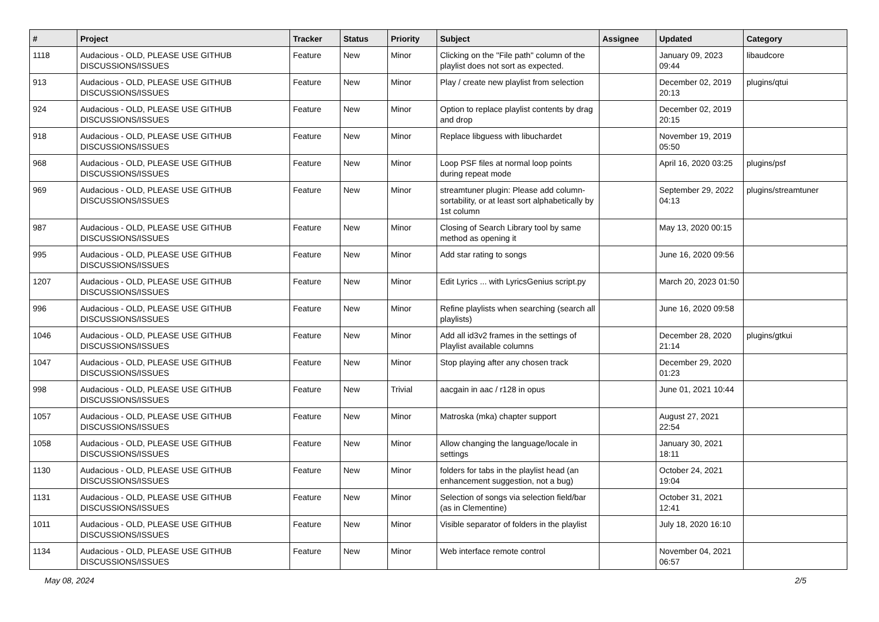| # | Project | Tracker | Status | Priority | Subject | Assignee | Updated | Category |
| --- | --- | --- | --- | --- | --- | --- | --- | --- |
| 1118 | Audacious - OLD, PLEASE USE GITHUB DISCUSSIONS/ISSUES | Feature | New | Minor | Clicking on the "File path" column of the playlist does not sort as expected. | | January 09, 2023 09:44 | libaudcore |
| 913 | Audacious - OLD, PLEASE USE GITHUB DISCUSSIONS/ISSUES | Feature | New | Minor | Play / create new playlist from selection | | December 02, 2019 20:13 | plugins/qtui |
| 924 | Audacious - OLD, PLEASE USE GITHUB DISCUSSIONS/ISSUES | Feature | New | Minor | Option to replace playlist contents by drag and drop | | December 02, 2019 20:15 | |
| 918 | Audacious - OLD, PLEASE USE GITHUB DISCUSSIONS/ISSUES | Feature | New | Minor | Replace libguess with libuchardet | | November 19, 2019 05:50 | |
| 968 | Audacious - OLD, PLEASE USE GITHUB DISCUSSIONS/ISSUES | Feature | New | Minor | Loop PSF files at normal loop points during repeat mode | | April 16, 2020 03:25 | plugins/psf |
| 969 | Audacious - OLD, PLEASE USE GITHUB DISCUSSIONS/ISSUES | Feature | New | Minor | streamtuner plugin: Please add column-sortability, or at least sort alphabetically by 1st column | | September 29, 2022 04:13 | plugins/streamtuner |
| 987 | Audacious - OLD, PLEASE USE GITHUB DISCUSSIONS/ISSUES | Feature | New | Minor | Closing of Search Library tool by same method as opening it | | May 13, 2020 00:15 | |
| 995 | Audacious - OLD, PLEASE USE GITHUB DISCUSSIONS/ISSUES | Feature | New | Minor | Add star rating to songs | | June 16, 2020 09:56 | |
| 1207 | Audacious - OLD, PLEASE USE GITHUB DISCUSSIONS/ISSUES | Feature | New | Minor | Edit Lyrics ... with LyricsGenius script.py | | March 20, 2023 01:50 | |
| 996 | Audacious - OLD, PLEASE USE GITHUB DISCUSSIONS/ISSUES | Feature | New | Minor | Refine playlists when searching (search all playlists) | | June 16, 2020 09:58 | |
| 1046 | Audacious - OLD, PLEASE USE GITHUB DISCUSSIONS/ISSUES | Feature | New | Minor | Add all id3v2 frames in the settings of Playlist available columns | | December 28, 2020 21:14 | plugins/gtkui |
| 1047 | Audacious - OLD, PLEASE USE GITHUB DISCUSSIONS/ISSUES | Feature | New | Minor | Stop playing after any chosen track | | December 29, 2020 01:23 | |
| 998 | Audacious - OLD, PLEASE USE GITHUB DISCUSSIONS/ISSUES | Feature | New | Trivial | aacgain in aac / r128 in opus | | June 01, 2021 10:44 | |
| 1057 | Audacious - OLD, PLEASE USE GITHUB DISCUSSIONS/ISSUES | Feature | New | Minor | Matroska (mka) chapter support | | August 27, 2021 22:54 | |
| 1058 | Audacious - OLD, PLEASE USE GITHUB DISCUSSIONS/ISSUES | Feature | New | Minor | Allow changing the language/locale in settings | | January 30, 2021 18:11 | |
| 1130 | Audacious - OLD, PLEASE USE GITHUB DISCUSSIONS/ISSUES | Feature | New | Minor | folders for tabs in the playlist head (an enhancement suggestion, not a bug) | | October 24, 2021 19:04 | |
| 1131 | Audacious - OLD, PLEASE USE GITHUB DISCUSSIONS/ISSUES | Feature | New | Minor | Selection of songs via selection field/bar (as in Clementine) | | October 31, 2021 12:41 | |
| 1011 | Audacious - OLD, PLEASE USE GITHUB DISCUSSIONS/ISSUES | Feature | New | Minor | Visible separator of folders in the playlist | | July 18, 2020 16:10 | |
| 1134 | Audacious - OLD, PLEASE USE GITHUB DISCUSSIONS/ISSUES | Feature | New | Minor | Web interface remote control | | November 04, 2021 06:57 | |
May 08, 2024 2/5